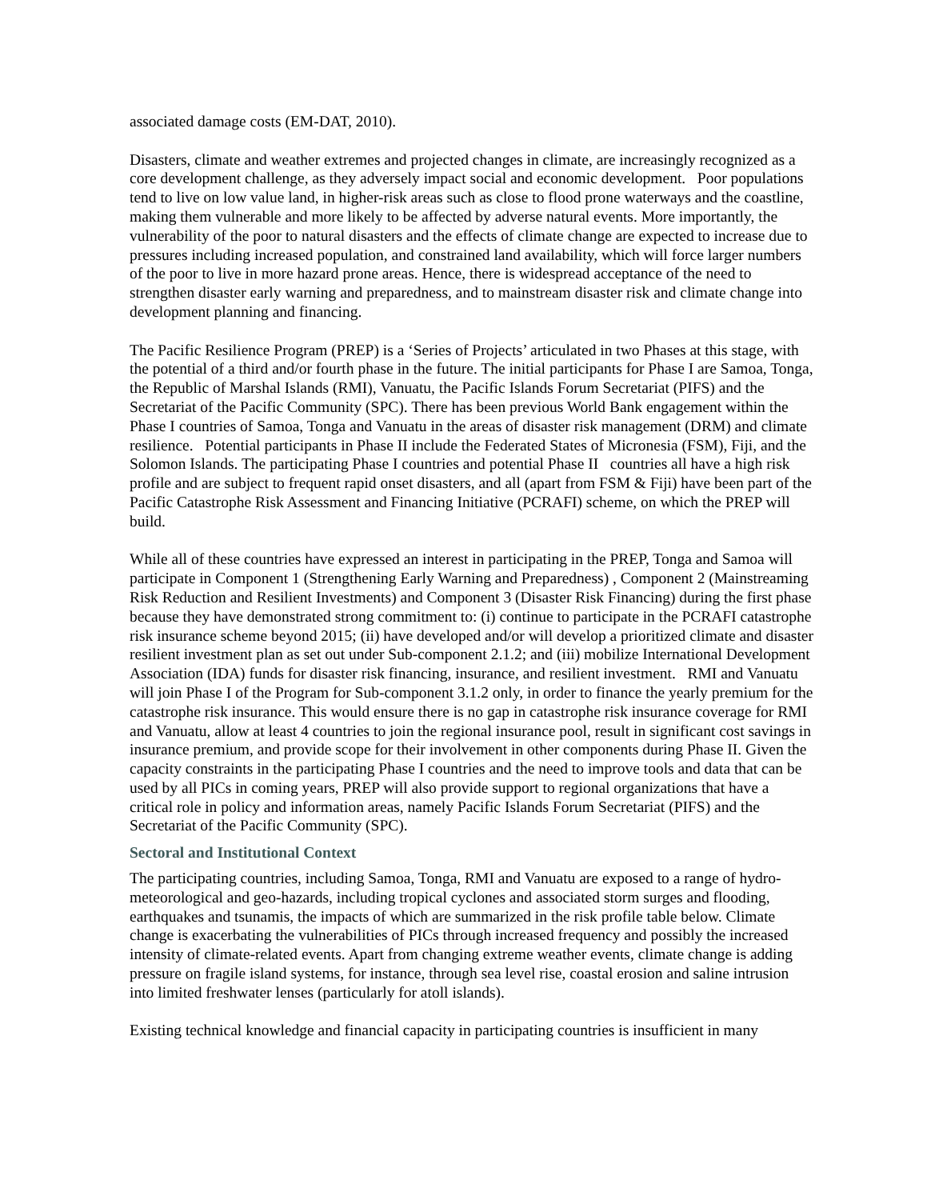associated damage costs (EM-DAT, 2010).
Disasters, climate and weather extremes and projected changes in climate, are increasingly recognized as a core development challenge, as they adversely impact social and economic development. Poor populations tend to live on low value land, in higher-risk areas such as close to flood prone waterways and the coastline, making them vulnerable and more likely to be affected by adverse natural events. More importantly, the vulnerability of the poor to natural disasters and the effects of climate change are expected to increase due to pressures including increased population, and constrained land availability, which will force larger numbers of the poor to live in more hazard prone areas. Hence, there is widespread acceptance of the need to strengthen disaster early warning and preparedness, and to mainstream disaster risk and climate change into development planning and financing.
The Pacific Resilience Program (PREP) is a ‘Series of Projects’ articulated in two Phases at this stage, with the potential of a third and/or fourth phase in the future. The initial participants for Phase I are Samoa, Tonga, the Republic of Marshal Islands (RMI), Vanuatu, the Pacific Islands Forum Secretariat (PIFS) and the Secretariat of the Pacific Community (SPC). There has been previous World Bank engagement within the Phase I countries of Samoa, Tonga and Vanuatu in the areas of disaster risk management (DRM) and climate resilience. Potential participants in Phase II include the Federated States of Micronesia (FSM), Fiji, and the Solomon Islands. The participating Phase I countries and potential Phase II countries all have a high risk profile and are subject to frequent rapid onset disasters, and all (apart from FSM & Fiji) have been part of the Pacific Catastrophe Risk Assessment and Financing Initiative (PCRAFI) scheme, on which the PREP will build.
While all of these countries have expressed an interest in participating in the PREP, Tonga and Samoa will participate in Component 1 (Strengthening Early Warning and Preparedness) , Component 2 (Mainstreaming Risk Reduction and Resilient Investments) and Component 3 (Disaster Risk Financing) during the first phase because they have demonstrated strong commitment to: (i) continue to participate in the PCRAFI catastrophe risk insurance scheme beyond 2015; (ii) have developed and/or will develop a prioritized climate and disaster resilient investment plan as set out under Sub-component 2.1.2; and (iii) mobilize International Development Association (IDA) funds for disaster risk financing, insurance, and resilient investment. RMI and Vanuatu will join Phase I of the Program for Sub-component 3.1.2 only, in order to finance the yearly premium for the catastrophe risk insurance. This would ensure there is no gap in catastrophe risk insurance coverage for RMI and Vanuatu, allow at least 4 countries to join the regional insurance pool, result in significant cost savings in insurance premium, and provide scope for their involvement in other components during Phase II. Given the capacity constraints in the participating Phase I countries and the need to improve tools and data that can be used by all PICs in coming years, PREP will also provide support to regional organizations that have a critical role in policy and information areas, namely Pacific Islands Forum Secretariat (PIFS) and the Secretariat of the Pacific Community (SPC).
Sectoral and Institutional Context
The participating countries, including Samoa, Tonga, RMI and Vanuatu are exposed to a range of hydro-meteorological and geo-hazards, including tropical cyclones and associated storm surges and flooding, earthquakes and tsunamis, the impacts of which are summarized in the risk profile table below. Climate change is exacerbating the vulnerabilities of PICs through increased frequency and possibly the increased intensity of climate-related events. Apart from changing extreme weather events, climate change is adding pressure on fragile island systems, for instance, through sea level rise, coastal erosion and saline intrusion into limited freshwater lenses (particularly for atoll islands).
Existing technical knowledge and financial capacity in participating countries is insufficient in many